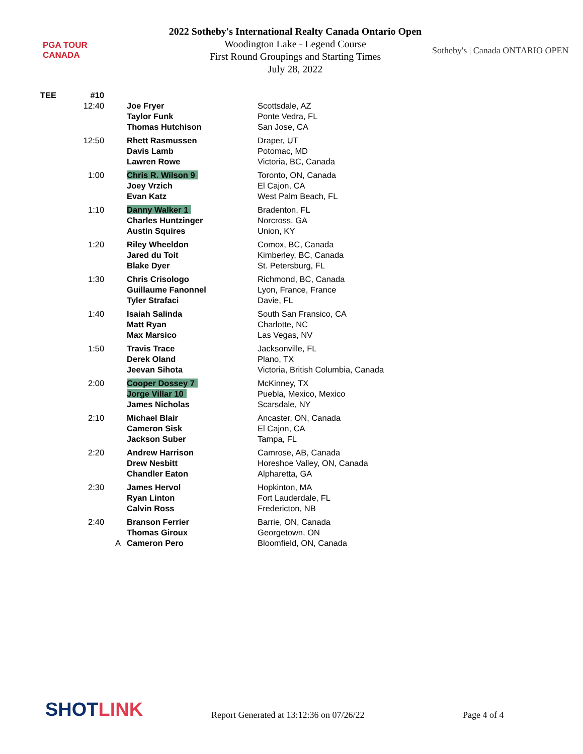PGA TOUR
CANADA
2022 Sotheby's International Realty Canada Ontario Open
Woodington Lake - Legend Course
First Round Groupings and Starting Times
July 28, 2022
Sotheby's | Canada ONTARIO OPEN
| TEE | #10 | | | |
| | 12:40 | | Joe Fryer | Scottsdale, AZ |
| | | | Taylor Funk | Ponte Vedra, FL |
| | | | Thomas Hutchison | San Jose, CA |
| | 12:50 | | Rhett Rasmussen | Draper, UT |
| | | | Davis Lamb | Potomac, MD |
| | | | Lawren Rowe | Victoria, BC, Canada |
| | 1:00 | | Chris R. Wilson 9 | Toronto, ON, Canada |
| | | | Joey Vrzich | El Cajon, CA |
| | | | Evan Katz | West Palm Beach, FL |
| | 1:10 | | Danny Walker 1 | Bradenton, FL |
| | | | Charles Huntzinger | Norcross, GA |
| | | | Austin Squires | Union, KY |
| | 1:20 | | Riley Wheeldon | Comox, BC, Canada |
| | | | Jared du Toit | Kimberley, BC, Canada |
| | | | Blake Dyer | St. Petersburg, FL |
| | 1:30 | | Chris Crisologo | Richmond, BC, Canada |
| | | | Guillaume Fanonnel | Lyon, France, France |
| | | | Tyler Strafaci | Davie, FL |
| | 1:40 | | Isaiah Salinda | South San Fransico, CA |
| | | | Matt Ryan | Charlotte, NC |
| | | | Max Marsico | Las Vegas, NV |
| | 1:50 | | Travis Trace | Jacksonville, FL |
| | | | Derek Oland | Plano, TX |
| | | | Jeevan Sihota | Victoria, British Columbia, Canada |
| | 2:00 | | Cooper Dossey 7 | McKinney, TX |
| | | | Jorge Villar 10 | Puebla, Mexico, Mexico |
| | | | James Nicholas | Scarsdale, NY |
| | 2:10 | | Michael Blair | Ancaster, ON, Canada |
| | | | Cameron Sisk | El Cajon, CA |
| | | | Jackson Suber | Tampa, FL |
| | 2:20 | | Andrew Harrison | Camrose, AB, Canada |
| | | | Drew Nesbitt | Horeshoe Valley, ON, Canada |
| | | | Chandler Eaton | Alpharetta, GA |
| | 2:30 | | James Hervol | Hopkinton, MA |
| | | | Ryan Linton | Fort Lauderdale, FL |
| | | | Calvin Ross | Fredericton, NB |
| | 2:40 | | Branson Ferrier | Barrie, ON, Canada |
| | | | Thomas Giroux | Georgetown, ON |
| | | A | Cameron Pero | Bloomfield, ON, Canada |
SHOTLINK
Report Generated at 13:12:36 on 07/26/22
Page 4 of 4